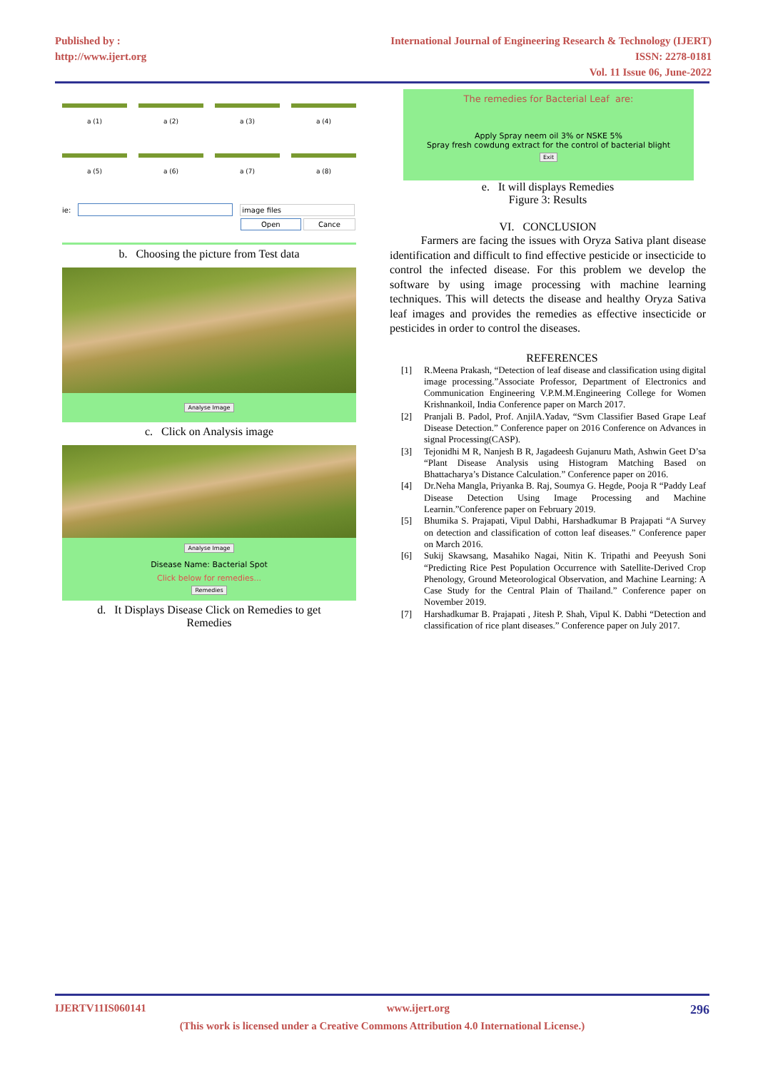Published by :
http://www.ijert.org
International Journal of Engineering Research & Technology (IJERT)
ISSN: 2278-0181
Vol. 11 Issue 06, June-2022
a (1)
a (2)
a (3)
a (4)
a (5)
a (6)
a (7)
a (8)
ie: image files
Open Cance
b. Choosing the picture from Test data
Analyse Image
c. Click on Analysis image
Analyse Image
Disease Name: Bacterial Spot
Click below for remedies...
Remedies
d. It Displays Disease Click on Remedies to get
Remedies
The remedies for Bacterial Leaf are:
Apply Spray neem oil 3% or NSKE 5%
Spray fresh cowdung extract for the control of bacterial blight
Exit
e. It will displays Remedies
Figure 3: Results
VI. CONCLUSION
Farmers are facing the issues with Oryza Sativa plant disease identification and difficult to find effective pesticide or insecticide to control the infected disease. For this problem we develop the software by using image processing with machine learning techniques. This will detects the disease and healthy Oryza Sativa leaf images and provides the remedies as effective insecticide or pesticides in order to control the diseases.
REFERENCES
[1] R.Meena Prakash, “Detection of leaf disease and classification using digital image processing.”Associate Professor, Department of Electronics and Communication Engineering V.P.M.M.Engineering College for Women Krishnankoil, India Conference paper on March 2017.
[2] Pranjali B. Padol, Prof. AnjilA.Yadav, “Svm Classifier Based Grape Leaf Disease Detection.” Conference paper on 2016 Conference on Advances in signal Processing(CASP).
[3] Tejonidhi M R, Nanjesh B R, Jagadeesh Gujanuru Math, Ashwin Geet D’sa “Plant Disease Analysis using Histogram Matching Based on Bhattacharya’s Distance Calculation.” Conference paper on 2016.
[4] Dr.Neha Mangla, Priyanka B. Raj, Soumya G. Hegde, Pooja R “Paddy Leaf Disease Detection Using Image Processing and Machine Learnin.”Conference paper on February 2019.
[5] Bhumika S. Prajapati, Vipul Dabhi, Harshadkumar B Prajapati “A Survey on detection and classification of cotton leaf diseases.” Conference paper on March 2016.
[6] Sukij Skawsang, Masahiko Nagai, Nitin K. Tripathi and Peeyush Soni “Predicting Rice Pest Population Occurrence with Satellite-Derived Crop Phenology, Ground Meteorological Observation, and Machine Learning: A Case Study for the Central Plain of Thailand.” Conference paper on November 2019.
[7] Harshadkumar B. Prajapati , Jitesh P. Shah, Vipul K. Dabhi “Detection and classification of rice plant diseases.” Conference paper on July 2017.
IJERTV11IS060141 www.ijert.org 296
(This work is licensed under a Creative Commons Attribution 4.0 International License.)